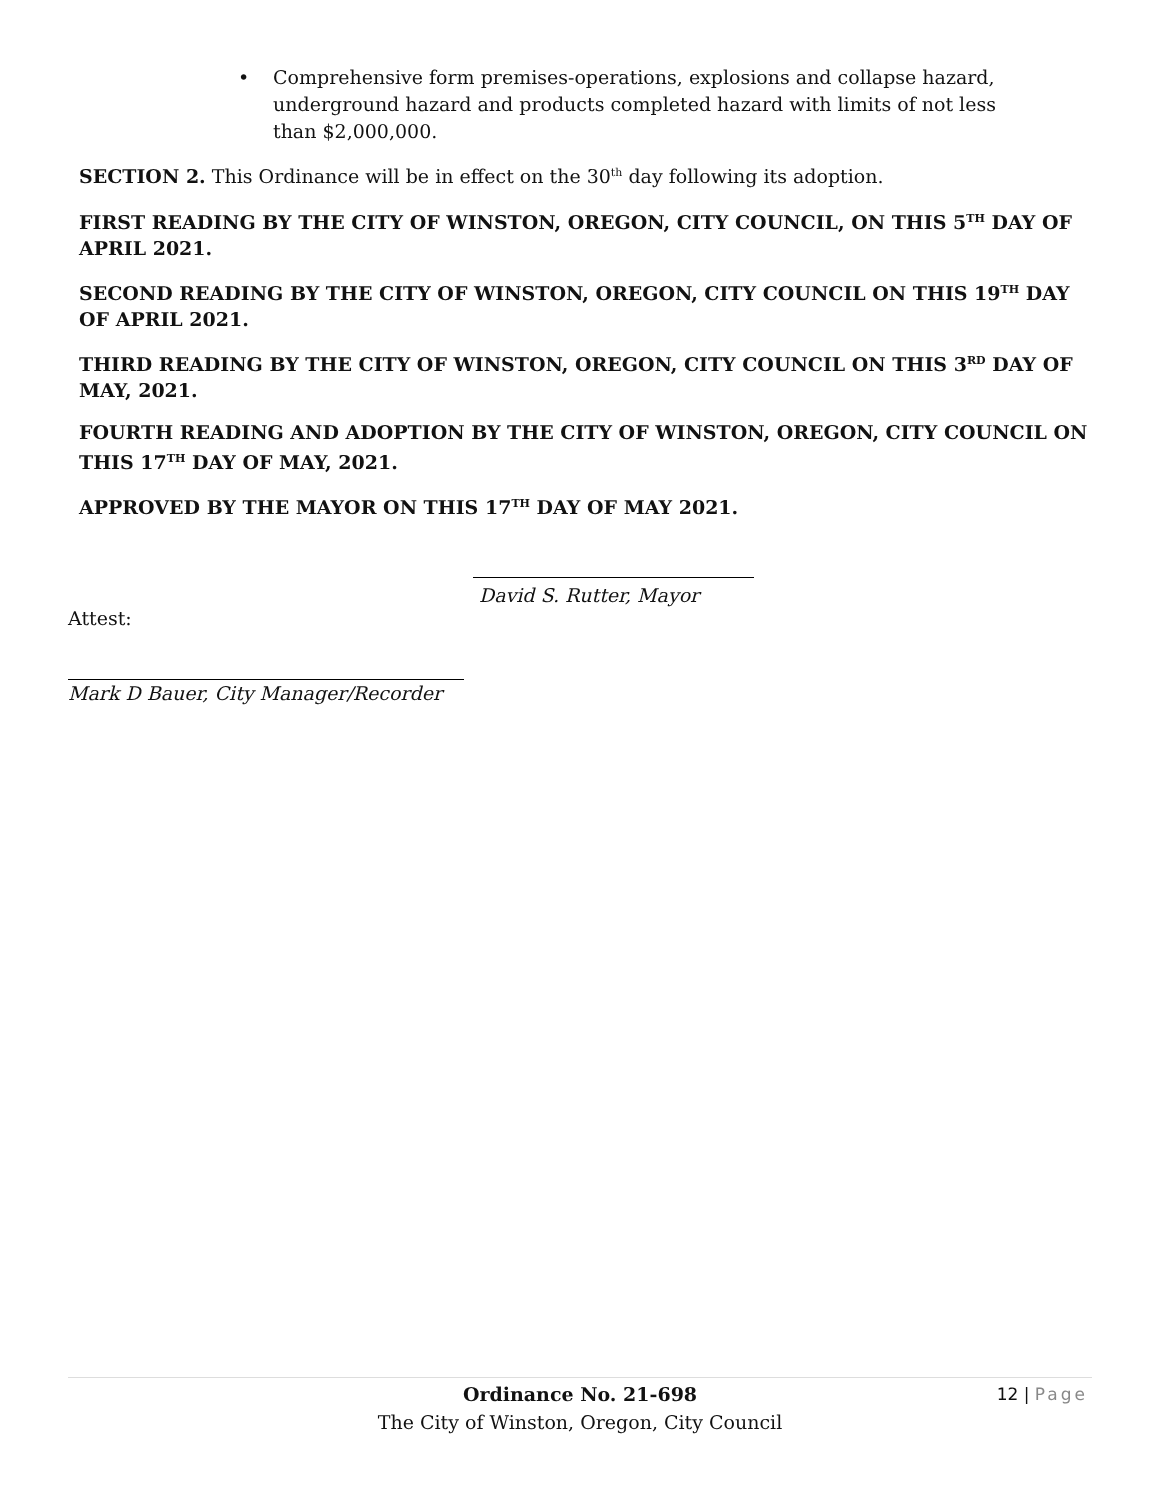•
Comprehensive form premises-operations, explosions and collapse hazard, underground hazard and products completed hazard with limits of not less than $2,000,000.
SECTION 2. This Ordinance will be in effect on the 30<sup>th</sup> day following its adoption.
FIRST READING BY THE CITY OF WINSTON, OREGON, CITY COUNCIL, ON THIS 5<sup>TH</sup> DAY OF APRIL 2021.
SECOND READING BY THE CITY OF WINSTON, OREGON, CITY COUNCIL ON THIS 19<sup>TH</sup> DAY OF APRIL 2021.
THIRD READING BY THE CITY OF WINSTON, OREGON, CITY COUNCIL ON THIS 3<sup>RD</sup> DAY OF MAY, 2021.
FOURTH READING AND ADOPTION BY THE CITY OF WINSTON, OREGON, CITY COUNCIL ON THIS 17<sup>TH</sup> DAY OF MAY, 2021.
APPROVED BY THE MAYOR ON THIS 17<sup>TH</sup> DAY OF MAY 2021.
David S. Rutter, Mayor
Attest:
Mark D Bauer, City Manager/Recorder
Ordinance No. 21-698 12 | Page
The City of Winston, Oregon, City Council